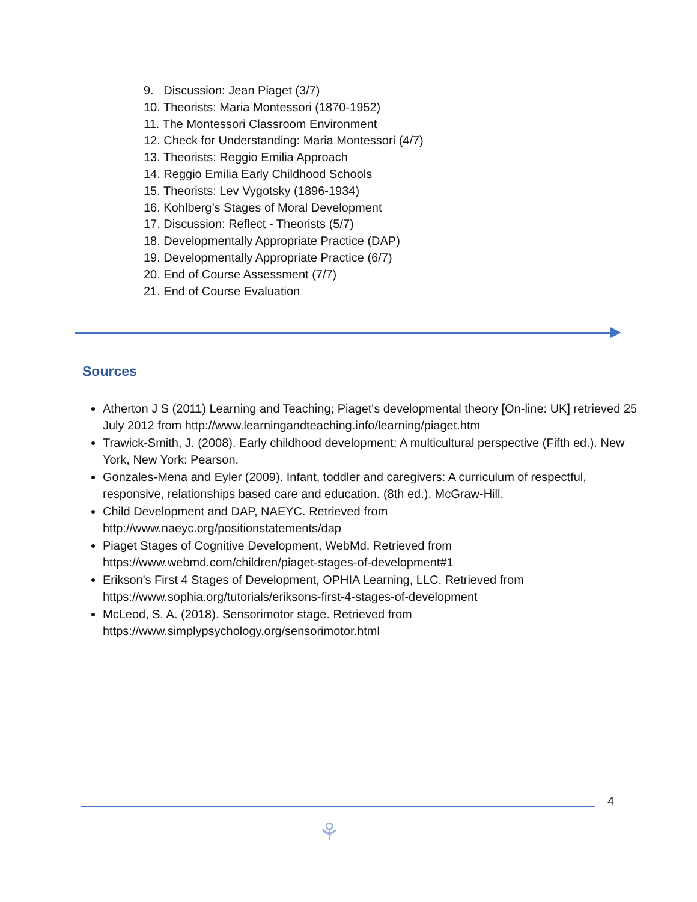9. Discussion: Jean Piaget (3/7)
10. Theorists: Maria Montessori (1870-1952)
11. The Montessori Classroom Environment
12. Check for Understanding: Maria Montessori (4/7)
13. Theorists: Reggio Emilia Approach
14. Reggio Emilia Early Childhood Schools
15. Theorists: Lev Vygotsky (1896-1934)
16. Kohlberg’s Stages of Moral Development
17. Discussion: Reflect - Theorists (5/7)
18. Developmentally Appropriate Practice (DAP)
19. Developmentally Appropriate Practice (6/7)
20. End of Course Assessment (7/7)
21. End of Course Evaluation
Sources
Atherton J S (2011) Learning and Teaching; Piaget's developmental theory [On-line: UK] retrieved 25 July 2012 from http://www.learningandteaching.info/learning/piaget.htm
Trawick-Smith, J. (2008). Early childhood development: A multicultural perspective (Fifth ed.). New York, New York: Pearson.
Gonzales-Mena and Eyler (2009). Infant, toddler and caregivers: A curriculum of respectful, responsive, relationships based care and education. (8th ed.). McGraw-Hill.
Child Development and DAP, NAEYC. Retrieved from
http://www.naeyc.org/positionstatements/dap
Piaget Stages of Cognitive Development, WebMd. Retrieved from
https://www.webmd.com/children/piaget-stages-of-development#1
Erikson's First 4 Stages of Development, OPHIA Learning, LLC. Retrieved from
https://www.sophia.org/tutorials/eriksons-first-4-stages-of-development
McLeod, S. A. (2018). Sensorimotor stage. Retrieved from
https://www.simplypsychology.org/sensorimotor.html
4
⚘